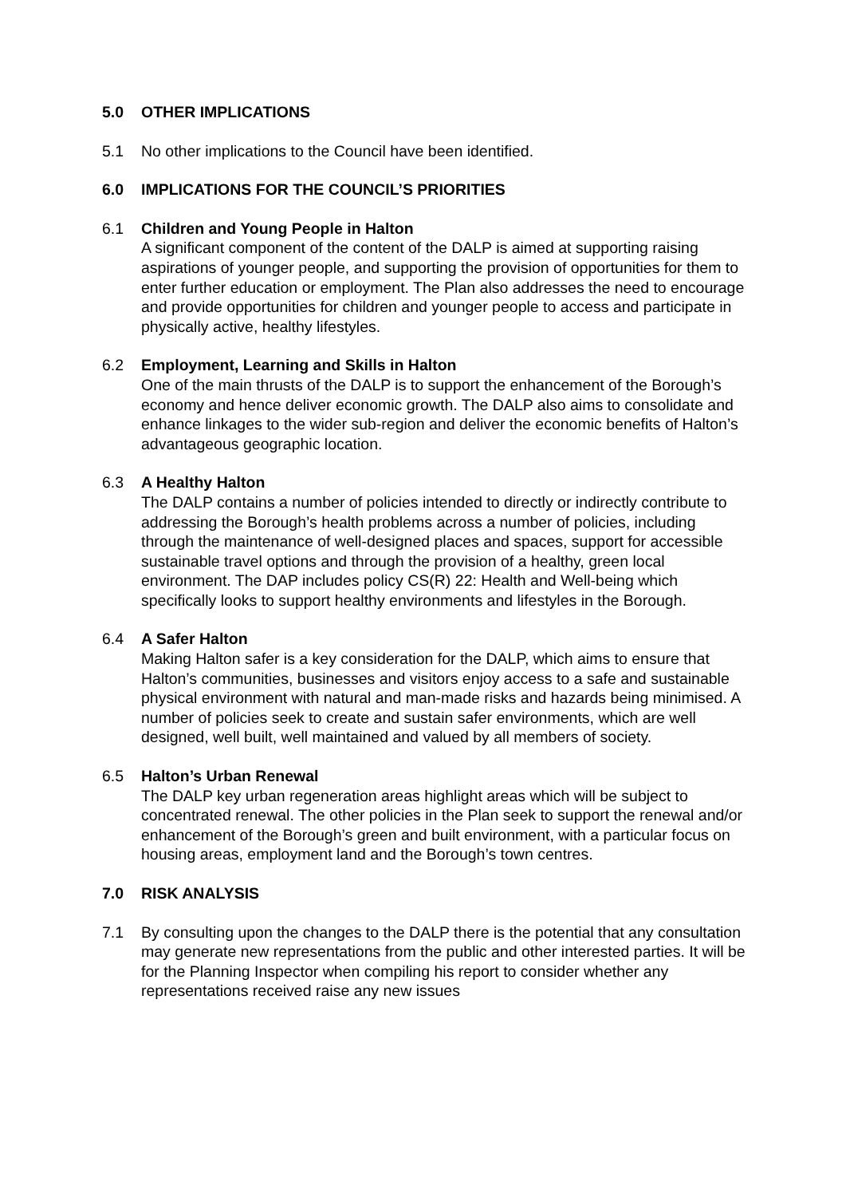5.0 OTHER IMPLICATIONS
5.1 No other implications to the Council have been identified.
6.0 IMPLICATIONS FOR THE COUNCIL’S PRIORITIES
6.1 Children and Young People in Halton
A significant component of the content of the DALP is aimed at supporting raising aspirations of younger people, and supporting the provision of opportunities for them to enter further education or employment. The Plan also addresses the need to encourage and provide opportunities for children and younger people to access and participate in physically active, healthy lifestyles.
6.2 Employment, Learning and Skills in Halton
One of the main thrusts of the DALP is to support the enhancement of the Borough’s economy and hence deliver economic growth. The DALP also aims to consolidate and enhance linkages to the wider sub-region and deliver the economic benefits of Halton’s advantageous geographic location.
6.3 A Healthy Halton
The DALP contains a number of policies intended to directly or indirectly contribute to addressing the Borough’s health problems across a number of policies, including through the maintenance of well-designed places and spaces, support for accessible sustainable travel options and through the provision of a healthy, green local environment. The DAP includes policy CS(R) 22: Health and Well-being which specifically looks to support healthy environments and lifestyles in the Borough.
6.4 A Safer Halton
Making Halton safer is a key consideration for the DALP, which aims to ensure that Halton’s communities, businesses and visitors enjoy access to a safe and sustainable physical environment with natural and man-made risks and hazards being minimised. A number of policies seek to create and sustain safer environments, which are well designed, well built, well maintained and valued by all members of society.
6.5 Halton’s Urban Renewal
The DALP key urban regeneration areas highlight areas which will be subject to concentrated renewal. The other policies in the Plan seek to support the renewal and/or enhancement of the Borough’s green and built environment, with a particular focus on housing areas, employment land and the Borough’s town centres.
7.0 RISK ANALYSIS
7.1 By consulting upon the changes to the DALP there is the potential that any consultation may generate new representations from the public and other interested parties. It will be for the Planning Inspector when compiling his report to consider whether any representations received raise any new issues